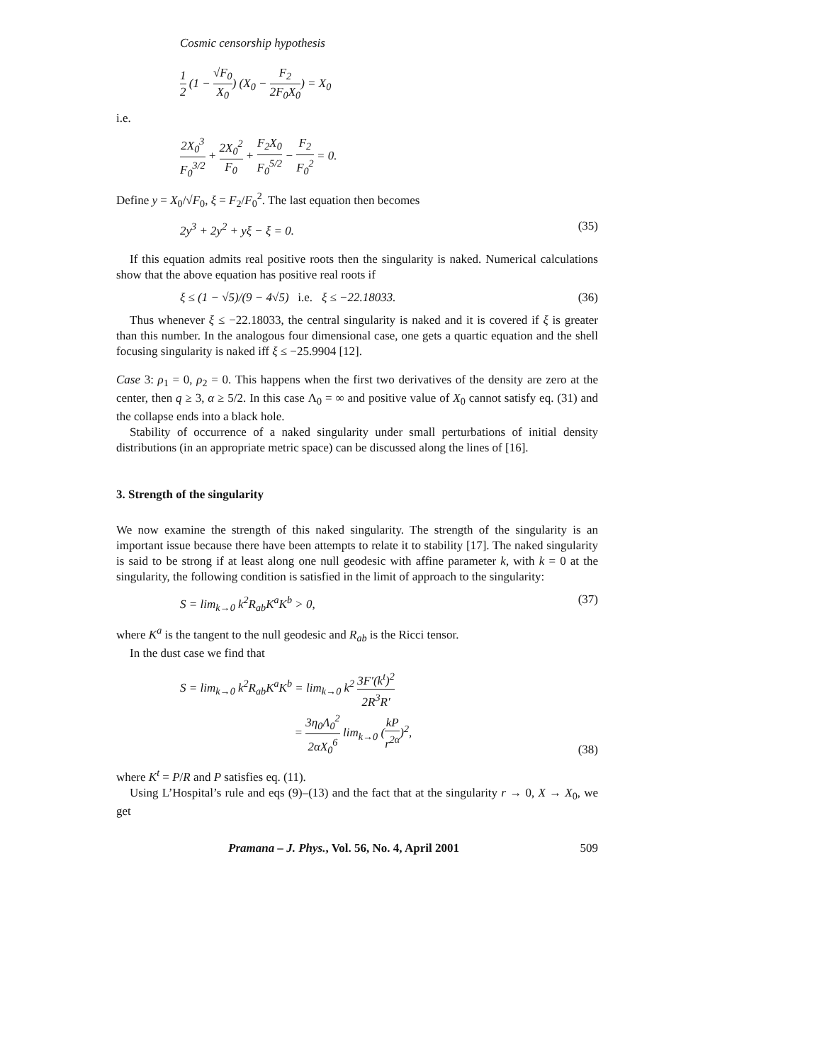Cosmic censorship hypothesis
1 2 (1 − √F<sub>0</sub> X<sub>0</sub>) (X<sub>0</sub> − F<sub>2</sub> 2F<sub>0</sub>X<sub>0</sub>) = X<sub>0</sub>
i.e.
2X<sub>0</sub><sup>3</sup> F<sub>0</sub><sup>3/2</sup> + 2X<sub>0</sub><sup>2</sup> F<sub>0</sub> + F<sub>2</sub>X<sub>0</sub> F<sub>0</sub><sup>5/2</sup> − F<sub>2</sub> F<sub>0</sub><sup>2</sup> = 0.
Define y = X<sub>0</sub>/√F<sub>0</sub>, ξ = F<sub>2</sub>/F<sub>0</sub><sup>2</sup>. The last equation then becomes
2y<sup>3</sup> + 2y<sup>2</sup> + yξ − ξ = 0. (35)
If this equation admits real positive roots then the singularity is naked. Numerical calculations show that the above equation has positive real roots if
ξ ≤ (1 − √5)/(9 − 4√5) i.e. ξ ≤ −22.18033. (36)
Thus whenever ξ ≤ −22.18033, the central singularity is naked and it is covered if ξ is greater than this number. In the analogous four dimensional case, one gets a quartic equation and the shell focusing singularity is naked iff ξ ≤ −25.9904 [12].
Case 3: ρ<sub>1</sub> = 0, ρ<sub>2</sub> = 0. This happens when the first two derivatives of the density are zero at the center, then q ≥ 3, α ≥ 5/2. In this case Λ<sub>0</sub> = ∞ and positive value of X<sub>0</sub> cannot satisfy eq. (31) and the collapse ends into a black hole.
Stability of occurrence of a naked singularity under small perturbations of initial density distributions (in an appropriate metric space) can be discussed along the lines of [16].
3. Strength of the singularity
We now examine the strength of this naked singularity. The strength of the singularity is an important issue because there have been attempts to relate it to stability [17]. The naked singularity is said to be strong if at least along one null geodesic with affine parameter k, with k = 0 at the singularity, the following condition is satisfied in the limit of approach to the singularity:
S = lim<sub>k→0</sub> k<sup>2</sup>R<sub>ab</sub>K<sup>a</sup>K<sup>b</sup> > 0, (37)
where K<sup>a</sup> is the tangent to the null geodesic and R<sub>ab</sub> is the Ricci tensor.
In the dust case we find that
S = lim<sub>k→0</sub> k<sup>2</sup>R<sub>ab</sub>K<sup>a</sup>K<sup>b</sup> = lim<sub>k→0</sub> k<sup>2</sup> 3F′(k<sup>t</sup>)<sup>2</sup> 2R<sup>3</sup>R′
= 3η<sub>0</sub>Λ<sub>0</sub><sup>2</sup> 2αX<sub>0</sub><sup>6</sup> lim<sub>k→0</sub> (kP r<sup>2α</sup>)<sup>2</sup>, (38)
where K<sup>t</sup> = P/R and P satisfies eq. (11).
Using L’Hospital’s rule and eqs (9)–(13) and the fact that at the singularity r → 0, X → X<sub>0</sub>, we get
Pramana – J. Phys., Vol. 56, No. 4, April 2001 509